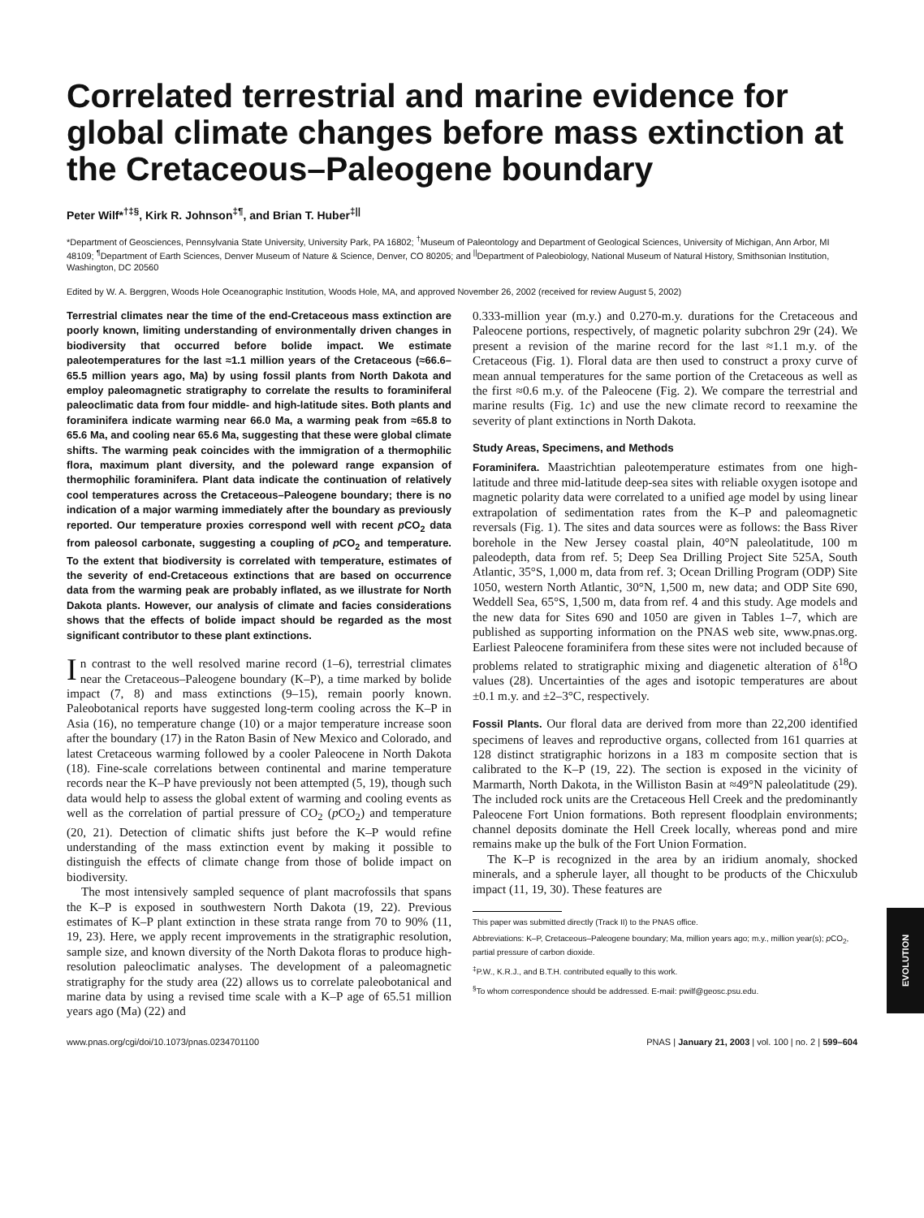Correlated terrestrial and marine evidence for global climate changes before mass extinction at the Cretaceous–Paleogene boundary
Peter Wilf*<sup>†‡§</sup>, Kirk R. Johnson<sup>‡¶</sup>, and Brian T. Huber<sup>‡||</sup>
*Department of Geosciences, Pennsylvania State University, University Park, PA 16802; <sup>†</sup>Museum of Paleontology and Department of Geological Sciences, University of Michigan, Ann Arbor, MI 48109; <sup>¶</sup>Department of Earth Sciences, Denver Museum of Nature & Science, Denver, CO 80205; and <sup>||</sup>Department of Paleobiology, National Museum of Natural History, Smithsonian Institution, Washington, DC 20560
Edited by W. A. Berggren, Woods Hole Oceanographic Institution, Woods Hole, MA, and approved November 26, 2002 (received for review August 5, 2002)
Terrestrial climates near the time of the end-Cretaceous mass extinction are poorly known, limiting understanding of environmentally driven changes in biodiversity that occurred before bolide impact. We estimate paleotemperatures for the last ≈1.1 million years of the Cretaceous (≈66.6–65.5 million years ago, Ma) by using fossil plants from North Dakota and employ paleomagnetic stratigraphy to correlate the results to foraminiferal paleoclimatic data from four middle- and high-latitude sites. Both plants and foraminifera indicate warming near 66.0 Ma, a warming peak from ≈65.8 to 65.6 Ma, and cooling near 65.6 Ma, suggesting that these were global climate shifts. The warming peak coincides with the immigration of a thermophilic flora, maximum plant diversity, and the poleward range expansion of thermophilic foraminifera. Plant data indicate the continuation of relatively cool temperatures across the Cretaceous–Paleogene boundary; there is no indication of a major warming immediately after the boundary as previously reported. Our temperature proxies correspond well with recent p CO<sub>2</sub> data from paleosol carbonate, suggesting a coupling of p CO<sub>2</sub> and temperature. To the extent that biodiversity is correlated with temperature, estimates of the severity of end-Cretaceous extinctions that are based on occurrence data from the warming peak are probably inflated, as we illustrate for North Dakota plants. However, our analysis of climate and facies considerations shows that the effects of bolide impact should be regarded as the most significant contributor to these plant extinctions.
In contrast to the well resolved marine record (1–6), terrestrial climates near the Cretaceous–Paleogene boundary (K–P), a time marked by bolide impact (7, 8) and mass extinctions (9–15), remain poorly known. Paleobotanical reports have suggested long-term cooling across the K–P in Asia (16), no temperature change (10) or a major temperature increase soon after the boundary (17) in the Raton Basin of New Mexico and Colorado, and latest Cretaceous warming followed by a cooler Paleocene in North Dakota (18). Fine-scale correlations between continental and marine temperature records near the K–P have previously not been attempted (5, 19), though such data would help to assess the global extent of warming and cooling events as well as the correlation of partial pressure of CO<sub>2</sub> (p CO<sub>2</sub>) and temperature (20, 21). Detection of climatic shifts just before the K–P would refine understanding of the mass extinction event by making it possible to distinguish the effects of climate change from those of bolide impact on biodiversity.
The most intensively sampled sequence of plant macrofossils that spans the K–P is exposed in southwestern North Dakota (19, 22). Previous estimates of K–P plant extinction in these strata range from 70 to 90% (11, 19, 23). Here, we apply recent improvements in the stratigraphic resolution, sample size, and known diversity of the North Dakota floras to produce high-resolution paleoclimatic analyses. The development of a paleomagnetic stratigraphy for the study area (22) allows us to correlate paleobotanical and marine data by using a revised time scale with a K–P age of 65.51 million years ago (Ma) (22) and
0.333-million year (m.y.) and 0.270-m.y. durations for the Cretaceous and Paleocene portions, respectively, of magnetic polarity subchron 29r (24). We present a revision of the marine record for the last ≈1.1 m.y. of the Cretaceous (Fig. 1). Floral data are then used to construct a proxy curve of mean annual temperatures for the same portion of the Cretaceous as well as the first ≈0.6 m.y. of the Paleocene (Fig. 2). We compare the terrestrial and marine results (Fig. 1c) and use the new climate record to reexamine the severity of plant extinctions in North Dakota.
Study Areas, Specimens, and Methods
Foraminifera. Maastrichtian paleotemperature estimates from one high-latitude and three mid-latitude deep-sea sites with reliable oxygen isotope and magnetic polarity data were correlated to a unified age model by using linear extrapolation of sedimentation rates from the K–P and paleomagnetic reversals (Fig. 1). The sites and data sources were as follows: the Bass River borehole in the New Jersey coastal plain, 40°N paleolatitude, 100 m paleodepth, data from ref. 5; Deep Sea Drilling Project Site 525A, South Atlantic, 35°S, 1,000 m, data from ref. 3; Ocean Drilling Program (ODP) Site 1050, western North Atlantic, 30°N, 1,500 m, new data; and ODP Site 690, Weddell Sea, 65°S, 1,500 m, data from ref. 4 and this study. Age models and the new data for Sites 690 and 1050 are given in Tables 1–7, which are published as supporting information on the PNAS web site, www.pnas.org. Earliest Paleocene foraminifera from these sites were not included because of problems related to stratigraphic mixing and diagenetic alteration of δ<sup>18</sup>O values (28). Uncertainties of the ages and isotopic temperatures are about ±0.1 m.y. and ±2–3°C, respectively.
Fossil Plants. Our floral data are derived from more than 22,200 identified specimens of leaves and reproductive organs, collected from 161 quarries at 128 distinct stratigraphic horizons in a 183 m composite section that is calibrated to the K–P (19, 22). The section is exposed in the vicinity of Marmarth, North Dakota, in the Williston Basin at ≈49°N paleolatitude (29). The included rock units are the Cretaceous Hell Creek and the predominantly Paleocene Fort Union formations. Both represent floodplain environments; channel deposits dominate the Hell Creek locally, whereas pond and mire remains make up the bulk of the Fort Union Formation.
The K–P is recognized in the area by an iridium anomaly, shocked minerals, and a spherule layer, all thought to be products of the Chicxulub impact (11, 19, 30). These features are
This paper was submitted directly (Track II) to the PNAS office.
Abbreviations: K–P, Cretaceous–Paleogene boundary; Ma, million years ago; m.y., million year(s); p CO<sub>2</sub>, partial pressure of carbon dioxide.
<sup>‡</sup> P.W., K.R.J., and B.T.H. contributed equally to this work.
<sup>§</sup> To whom correspondence should be addressed. E-mail: pwilf@geosc.psu.edu.
www.pnas.org/cgi/doi/10.1073/pnas.0234701100 PNAS | January 21, 2003 | vol. 100 | no. 2 | 599–604
EVOLUTION